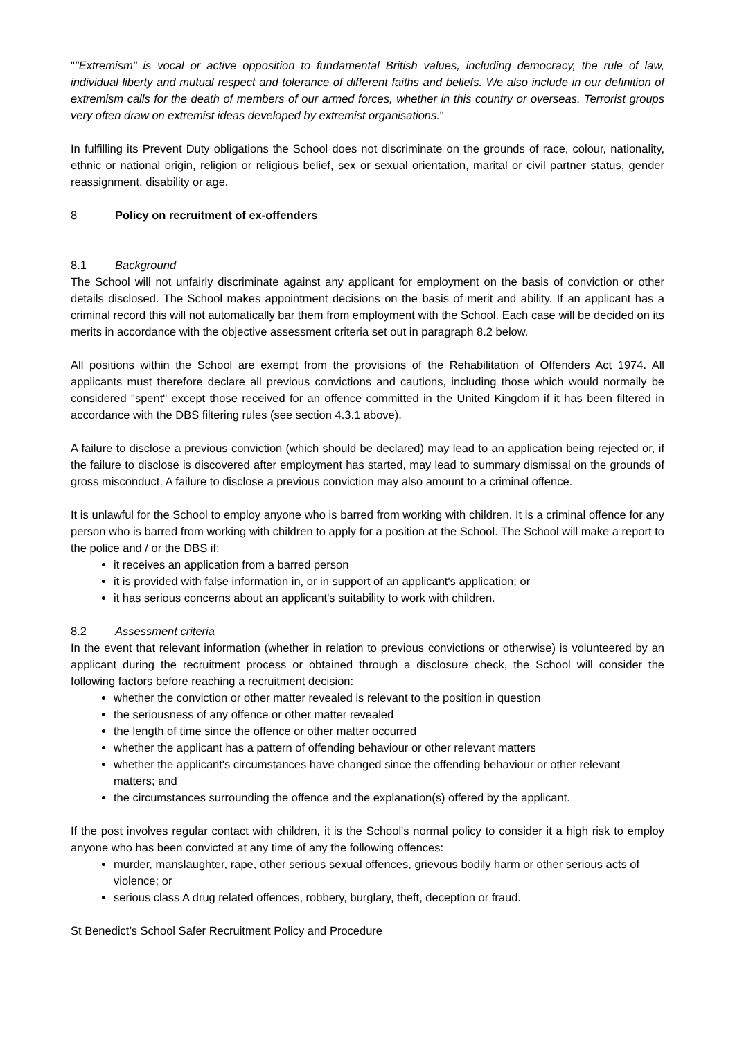""Extremism" is vocal or active opposition to fundamental British values, including democracy, the rule of law, individual liberty and mutual respect and tolerance of different faiths and beliefs. We also include in our definition of extremism calls for the death of members of our armed forces, whether in this country or overseas. Terrorist groups very often draw on extremist ideas developed by extremist organisations."
In fulfilling its Prevent Duty obligations the School does not discriminate on the grounds of race, colour, nationality, ethnic or national origin, religion or religious belief, sex or sexual orientation, marital or civil partner status, gender reassignment, disability or age.
8 Policy on recruitment of ex-offenders
8.1 Background
The School will not unfairly discriminate against any applicant for employment on the basis of conviction or other details disclosed. The School makes appointment decisions on the basis of merit and ability. If an applicant has a criminal record this will not automatically bar them from employment with the School. Each case will be decided on its merits in accordance with the objective assessment criteria set out in paragraph 8.2 below.
All positions within the School are exempt from the provisions of the Rehabilitation of Offenders Act 1974. All applicants must therefore declare all previous convictions and cautions, including those which would normally be considered "spent" except those received for an offence committed in the United Kingdom if it has been filtered in accordance with the DBS filtering rules (see section 4.3.1 above).
A failure to disclose a previous conviction (which should be declared) may lead to an application being rejected or, if the failure to disclose is discovered after employment has started, may lead to summary dismissal on the grounds of gross misconduct. A failure to disclose a previous conviction may also amount to a criminal offence.
It is unlawful for the School to employ anyone who is barred from working with children. It is a criminal offence for any person who is barred from working with children to apply for a position at the School. The School will make a report to the police and / or the DBS if:
it receives an application from a barred person
it is provided with false information in, or in support of an applicant's application; or
it has serious concerns about an applicant's suitability to work with children.
8.2 Assessment criteria
In the event that relevant information (whether in relation to previous convictions or otherwise) is volunteered by an applicant during the recruitment process or obtained through a disclosure check, the School will consider the following factors before reaching a recruitment decision:
whether the conviction or other matter revealed is relevant to the position in question
the seriousness of any offence or other matter revealed
the length of time since the offence or other matter occurred
whether the applicant has a pattern of offending behaviour or other relevant matters
whether the applicant's circumstances have changed since the offending behaviour or other relevant matters; and
the circumstances surrounding the offence and the explanation(s) offered by the applicant.
If the post involves regular contact with children, it is the School's normal policy to consider it a high risk to employ anyone who has been convicted at any time of any the following offences:
murder, manslaughter, rape, other serious sexual offences, grievous bodily harm or other serious acts of violence; or
serious class A drug related offences, robbery, burglary, theft, deception or fraud.
St Benedict’s School Safer Recruitment Policy and Procedure